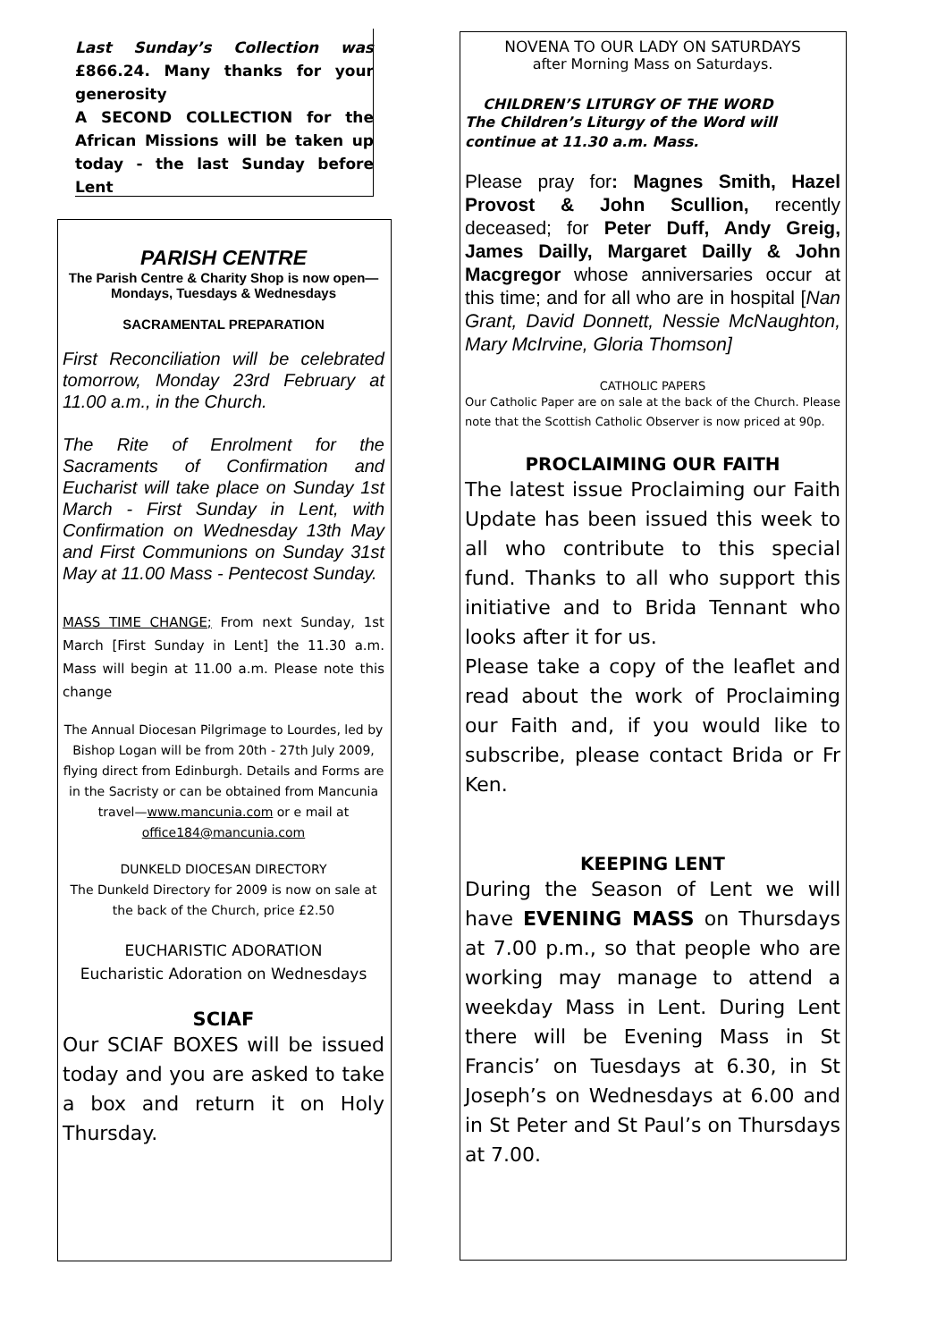Last Sunday’s Collection was £866.24. Many thanks for your generosity
A SECOND COLLECTION for the African Missions will be taken up today - the last Sunday before Lent
PARISH CENTRE
The Parish Centre & Charity Shop is now open—Mondays, Tuesdays & Wednesdays
SACRAMENTAL PREPARATION
First Reconciliation will be celebrated tomorrow, Monday 23rd February at 11.00 a.m., in the Church.
The Rite of Enrolment for the Sacraments of Confirmation and Eucharist will take place on Sunday 1st March - First Sunday in Lent, with Confirmation on Wednesday 13th May and First Communions on Sunday 31st May at 11.00 Mass - Pentecost Sunday.
MASS TIME CHANGE; From next Sunday, 1st March [First Sunday in Lent] the 11.30 a.m. Mass will begin at 11.00 a.m. Please note this change
The Annual Diocesan Pilgrimage to Lourdes, led by Bishop Logan will be from 20th - 27th July 2009, flying direct from Edinburgh. Details and Forms are in the Sacristy or can be obtained from Mancunia travel—www.mancunia.com or e mail at office184@mancunia.com
DUNKELD DIOCESAN DIRECTORY
The Dunkeld Directory for 2009 is now on sale at the back of the Church, price £2.50
EUCHARISTIC ADORATION
Eucharistic Adoration on Wednesdays
SCIAF
Our SCIAF BOXES will be issued today and you are asked to take a box and return it on Holy Thursday.
NOVENA TO OUR LADY ON SATURDAYS
after Morning Mass on Saturdays.
CHILDREN’S LITURGY OF THE WORD
The Children’s Liturgy of the Word will continue at 11.30 a.m. Mass.
Please pray for: Magnes Smith, Hazel Provost & John Scullion, recently deceased; for Peter Duff, Andy Greig, James Dailly, Margaret Dailly & John Macgregor whose anniversaries occur at this time; and for all who are in hospital [Nan Grant, David Donnett, Nessie McNaughton, Mary McIrvine, Gloria Thomson]
CATHOLIC PAPERS
Our Catholic Paper are on sale at the back of the Church. Please note that the Scottish Catholic Observer is now priced at 90p.
PROCLAIMING OUR FAITH
The latest issue Proclaiming our Faith Update has been issued this week to all who contribute to this special fund. Thanks to all who support this initiative and to Brida Tennant who looks after it for us.
Please take a copy of the leaflet and read about the work of Proclaiming our Faith and, if you would like to subscribe, please contact Brida or Fr Ken.
KEEPING LENT
During the Season of Lent we will have EVENING MASS on Thursdays at 7.00 p.m., so that people who are working may manage to attend a weekday Mass in Lent. During Lent there will be Evening Mass in St Francis’ on Tuesdays at 6.30, in St Joseph’s on Wednesdays at 6.00 and in St Peter and St Paul’s on Thursdays at 7.00.